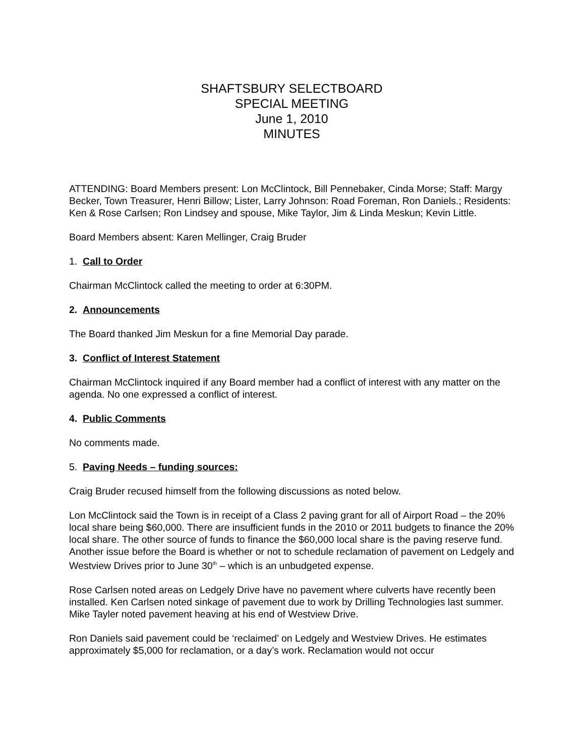SHAFTSBURY SELECTBOARD
SPECIAL MEETING
June 1, 2010
MINUTES
ATTENDING: Board Members present: Lon McClintock, Bill Pennebaker, Cinda Morse; Staff: Margy Becker, Town Treasurer, Henri Billow; Lister, Larry Johnson: Road Foreman, Ron Daniels.; Residents: Ken & Rose Carlsen; Ron Lindsey and spouse, Mike Taylor, Jim & Linda Meskun; Kevin Little.
Board Members absent: Karen Mellinger, Craig Bruder
1. Call to Order
Chairman McClintock called the meeting to order at 6:30PM.
2. Announcements
The Board thanked Jim Meskun for a fine Memorial Day parade.
3. Conflict of Interest Statement
Chairman McClintock inquired if any Board member had a conflict of interest with any matter on the agenda. No one expressed a conflict of interest.
4. Public Comments
No comments made.
5. Paving Needs – funding sources:
Craig Bruder recused himself from the following discussions as noted below.
Lon McClintock said the Town is in receipt of a Class 2 paving grant for all of Airport Road – the 20% local share being $60,000. There are insufficient funds in the 2010 or 2011 budgets to finance the 20% local share. The other source of funds to finance the $60,000 local share is the paving reserve fund. Another issue before the Board is whether or not to schedule reclamation of pavement on Ledgely and Westview Drives prior to June 30<sup>th</sup> – which is an unbudgeted expense.
Rose Carlsen noted areas on Ledgely Drive have no pavement where culverts have recently been installed. Ken Carlsen noted sinkage of pavement due to work by Drilling Technologies last summer. Mike Tayler noted pavement heaving at his end of Westview Drive.
Ron Daniels said pavement could be ‘reclaimed’ on Ledgely and Westview Drives. He estimates approximately $5,000 for reclamation, or a day’s work. Reclamation would not occur